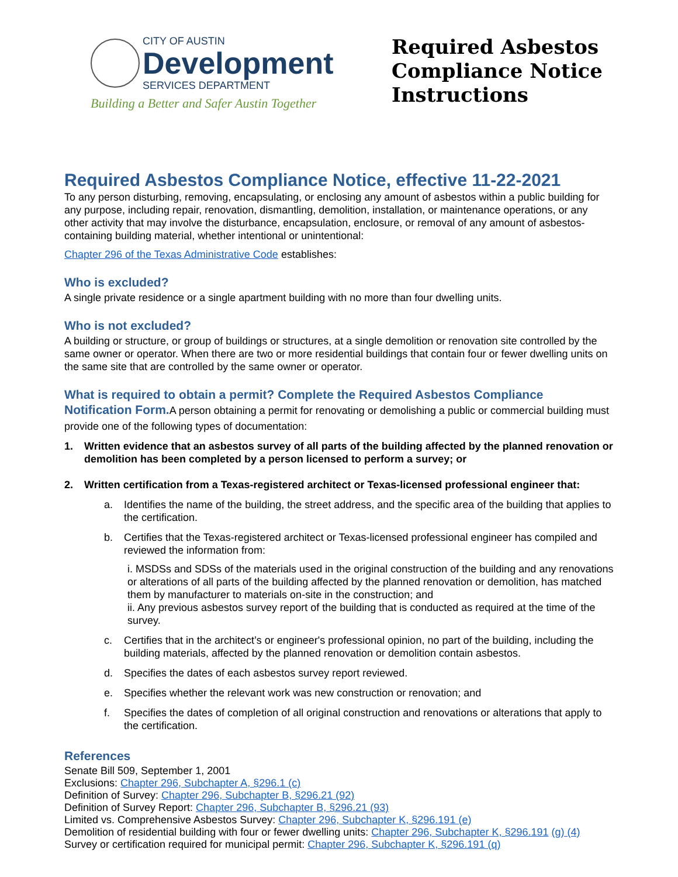CITY OF AUSTIN Development SERVICES DEPARTMENT
Building a Better and Safer Austin Together
Required Asbestos Compliance Notice Instructions
Required Asbestos Compliance Notice, effective 11-22-2021
To any person disturbing, removing, encapsulating, or enclosing any amount of asbestos within a public building for any purpose, including repair, renovation, dismantling, demolition, installation, or maintenance operations, or any other activity that may involve the disturbance, encapsulation, enclosure, or removal of any amount of asbestos-containing building material, whether intentional or unintentional:
Chapter 296 of the Texas Administrative Code establishes:
Who is excluded?
A single private residence or a single apartment building with no more than four dwelling units.
Who is not excluded?
A building or structure, or group of buildings or structures, at a single demolition or renovation site controlled by the same owner or operator. When there are two or more residential buildings that contain four or fewer dwelling units on the same site that are controlled by the same owner or operator.
What is required to obtain a permit? Complete the Required Asbestos Compliance Notification Form.A person obtaining a permit for renovating or demolishing a public or commercial building must provide one of the following types of documentation:
1. Written evidence that an asbestos survey of all parts of the building affected by the planned renovation or demolition has been completed by a person licensed to perform a survey; or
2. Written certification from a Texas-registered architect or Texas-licensed professional engineer that:
a. Identifies the name of the building, the street address, and the specific area of the building that applies to the certification.
b. Certifies that the Texas-registered architect or Texas-licensed professional engineer has compiled and reviewed the information from:
i. MSDSs and SDSs of the materials used in the original construction of the building and any renovations or alterations of all parts of the building affected by the planned renovation or demolition, has matched them by manufacturer to materials on-site in the construction; and
ii. Any previous asbestos survey report of the building that is conducted as required at the time of the survey.
c. Certifies that in the architect’s or engineer's professional opinion, no part of the building, including the building materials, affected by the planned renovation or demolition contain asbestos.
d. Specifies the dates of each asbestos survey report reviewed.
e. Specifies whether the relevant work was new construction or renovation; and
f. Specifies the dates of completion of all original construction and renovations or alterations that apply to the certification.
References
Senate Bill 509, September 1, 2001
Exclusions: Chapter 296, Subchapter A, §296.1 (c)
Definition of Survey: Chapter 296, Subchapter B, §296.21 (92)
Definition of Survey Report: Chapter 296, Subchapter B, §296.21 (93)
Limited vs. Comprehensive Asbestos Survey: Chapter 296, Subchapter K, §296.191 (e)
Demolition of residential building with four or fewer dwelling units: Chapter 296, Subchapter K, §296.191 (g) (4) Survey or certification required for municipal permit: Chapter 296, Subchapter K, §296.191 (q)